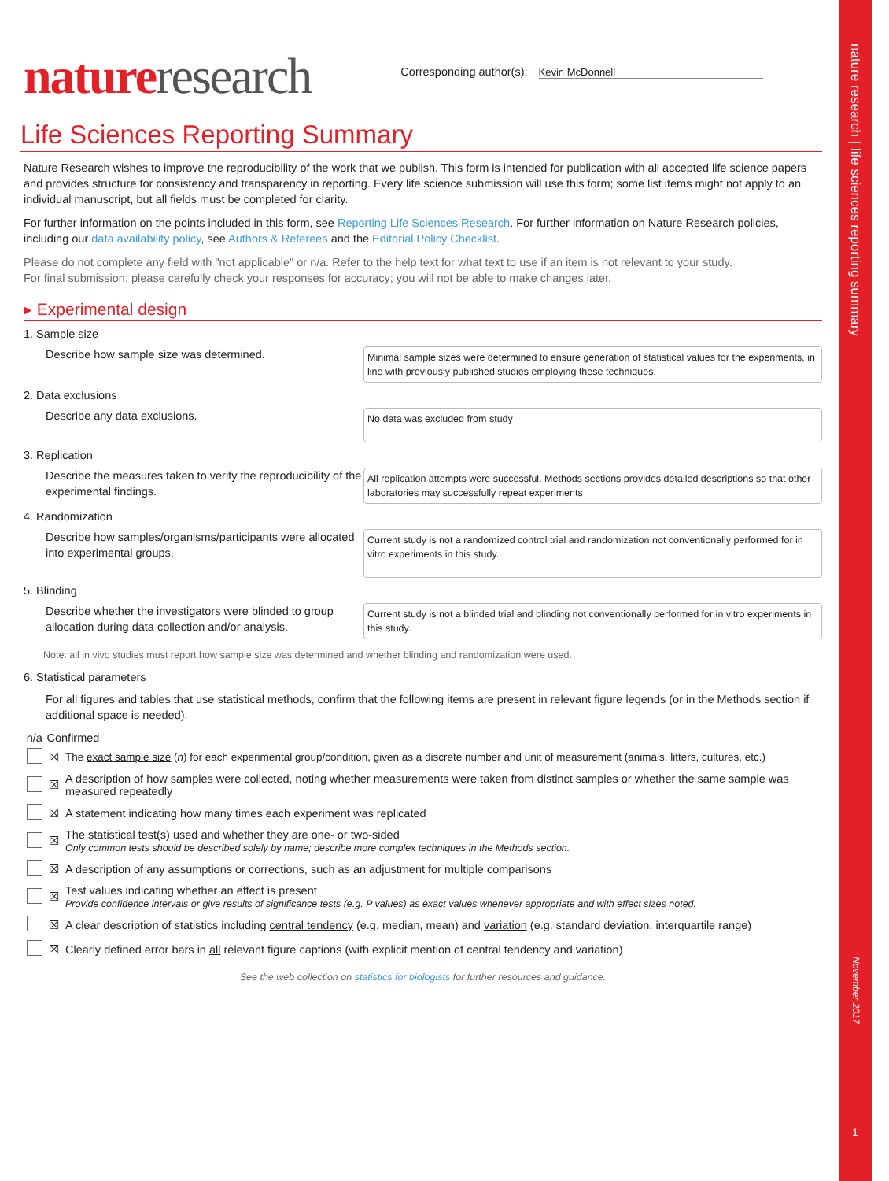nature research | life sciences reporting summary
November 2017
1
nature research
Corresponding author(s): Kevin McDonnell
Life Sciences Reporting Summary
Nature Research wishes to improve the reproducibility of the work that we publish. This form is intended for publication with all accepted life science papers and provides structure for consistency and transparency in reporting. Every life science submission will use this form; some list items might not apply to an individual manuscript, but all fields must be completed for clarity.
For further information on the points included in this form, see Reporting Life Sciences Research. For further information on Nature Research policies, including our data availability policy, see Authors & Referees and the Editorial Policy Checklist.
Please do not complete any field with "not applicable" or n/a. Refer to the help text for what text to use if an item is not relevant to your study.
For final submission: please carefully check your responses for accuracy; you will not be able to make changes later.
▸ Experimental design
1. Sample size
Describe how sample size was determined.
Minimal sample sizes were determined to ensure generation of statistical values for the experiments, in line with previously published studies employing these techniques.
2. Data exclusions
Describe any data exclusions.
No data was excluded from study
3. Replication
Describe the measures taken to verify the reproducibility of the experimental findings.
All replication attempts were successful. Methods sections provides detailed descriptions so that other laboratories may successfully repeat experiments
4. Randomization
Describe how samples/organisms/participants were allocated into experimental groups.
Current study is not a randomized control trial and randomization not conventionally performed for in vitro experiments in this study.
5. Blinding
Describe whether the investigators were blinded to group allocation during data collection and/or analysis.
Current study is not a blinded trial and blinding not conventionally performed for in vitro experiments in this study.
Note: all in vivo studies must report how sample size was determined and whether blinding and randomization were used.
6. Statistical parameters
For all figures and tables that use statistical methods, confirm that the following items are present in relevant figure legends (or in the Methods section if additional space is needed).
| n/a | Confirmed | |
| --- | --- | --- |
| | ☒ | The exact sample size ( n ) for each experimental group/condition, given as a discrete number and unit of measurement (animals, litters, cultures, etc.) |
| | ☒ | A description of how samples were collected, noting whether measurements were taken from distinct samples or whether the same sample was measured repeatedly |
| | ☒ | A statement indicating how many times each experiment was replicated |
| | ☒ | The statistical test(s) used and whether they are one- or two-sided Only common tests should be described solely by name; describe more complex techniques in the Methods section. |
| | ☒ | A description of any assumptions or corrections, such as an adjustment for multiple comparisons |
| | ☒ | Test values indicating whether an effect is present Provide confidence intervals or give results of significance tests (e.g. P values) as exact values whenever appropriate and with effect sizes noted. |
| | ☒ | A clear description of statistics including central tendency (e.g. median, mean) and variation (e.g. standard deviation, interquartile range) |
| | ☒ | Clearly defined error bars in all relevant figure captions (with explicit mention of central tendency and variation) |
See the web collection on statistics for biologists for further resources and guidance.